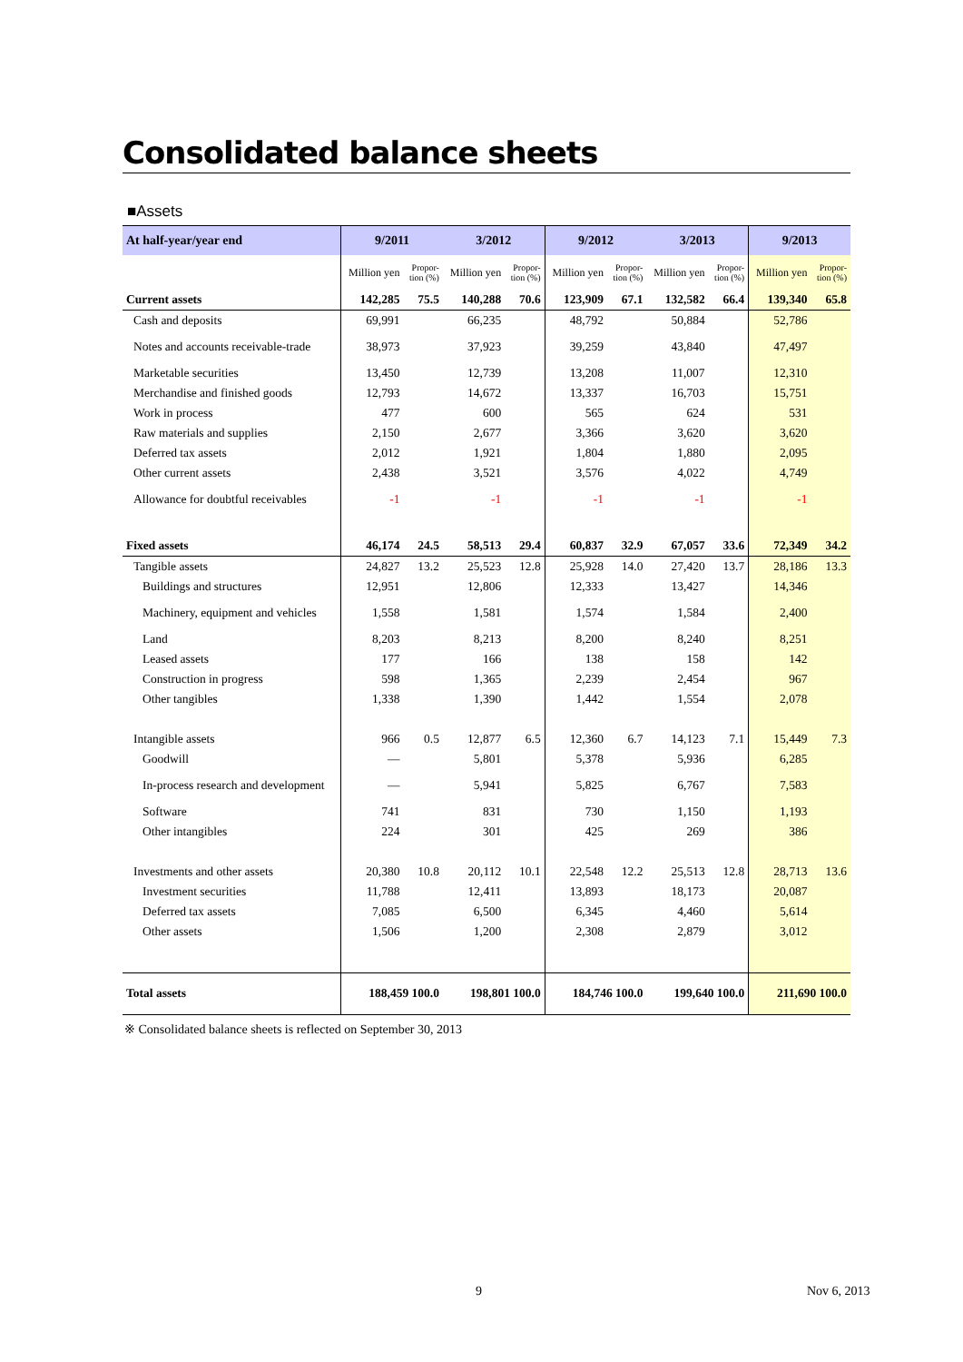Consolidated balance sheets
■Assets
| At half-year/year end | 9/2011 | | 3/2012 | | 9/2012 | | 3/2013 | | 9/2013 | |
| --- | --- | --- | --- | --- | --- | --- | --- | --- | --- | --- |
| | Million yen | Propor- tion (%) | Million yen | Propor- tion (%) | Million yen | Propor- tion (%) | Million yen | Propor- tion (%) | Million yen | Propor- tion (%) |
| Current assets | 142,285 | 75.5 | 140,288 | 70.6 | 123,909 | 67.1 | 132,582 | 66.4 | 139,340 | 65.8 |
| Cash and deposits | 69,991 | | 66,235 | | 48,792 | | 50,884 | | 52,786 | |
| Notes and accounts receivable-trade | 38,973 | | 37,923 | | 39,259 | | 43,840 | | 47,497 | |
| Marketable securities | 13,450 | | 12,739 | | 13,208 | | 11,007 | | 12,310 | |
| Merchandise and finished goods | 12,793 | | 14,672 | | 13,337 | | 16,703 | | 15,751 | |
| Work in process | 477 | | 600 | | 565 | | 624 | | 531 | |
| Raw materials and supplies | 2,150 | | 2,677 | | 3,366 | | 3,620 | | 3,620 | |
| Deferred tax assets | 2,012 | | 1,921 | | 1,804 | | 1,880 | | 2,095 | |
| Other current assets | 2,438 | | 3,521 | | 3,576 | | 4,022 | | 4,749 | |
| Allowance for doubtful receivables | -1 | | -1 | | -1 | | -1 | | -1 | |
| Fixed assets | 46,174 | 24.5 | 58,513 | 29.4 | 60,837 | 32.9 | 67,057 | 33.6 | 72,349 | 34.2 |
| Tangible assets | 24,827 | 13.2 | 25,523 | 12.8 | 25,928 | 14.0 | 27,420 | 13.7 | 28,186 | 13.3 |
| Buildings and structures | 12,951 | | 12,806 | | 12,333 | | 13,427 | | 14,346 | |
| Machinery, equipment and vehicles | 1,558 | | 1,581 | | 1,574 | | 1,584 | | 2,400 | |
| Land | 8,203 | | 8,213 | | 8,200 | | 8,240 | | 8,251 | |
| Leased assets | 177 | | 166 | | 138 | | 158 | | 142 | |
| Construction in progress | 598 | | 1,365 | | 2,239 | | 2,454 | | 967 | |
| Other tangibles | 1,338 | | 1,390 | | 1,442 | | 1,554 | | 2,078 | |
| Intangible assets | 966 | 0.5 | 12,877 | 6.5 | 12,360 | 6.7 | 14,123 | 7.1 | 15,449 | 7.3 |
| Goodwill | — | | 5,801 | | 5,378 | | 5,936 | | 6,285 | |
| In-process research and development | — | | 5,941 | | 5,825 | | 6,767 | | 7,583 | |
| Software | 741 | | 831 | | 730 | | 1,150 | | 1,193 | |
| Other intangibles | 224 | | 301 | | 425 | | 269 | | 386 | |
| Investments and other assets | 20,380 | 10.8 | 20,112 | 10.1 | 22,548 | 12.2 | 25,513 | 12.8 | 28,713 | 13.6 |
| Investment securities | 11,788 | | 12,411 | | 13,893 | | 18,173 | | 20,087 | |
| Deferred tax assets | 7,085 | | 6,500 | | 6,345 | | 4,460 | | 5,614 | |
| Other assets | 1,506 | | 1,200 | | 2,308 | | 2,879 | | 3,012 | |
| Total assets | 188,459 100.0 | | 198,801 100.0 | | 184,746 100.0 | | 199,640 100.0 | | 211,690 100.0 | |
※ Consolidated balance sheets is reflected on September 30, 2013
9 Nov 6, 2013